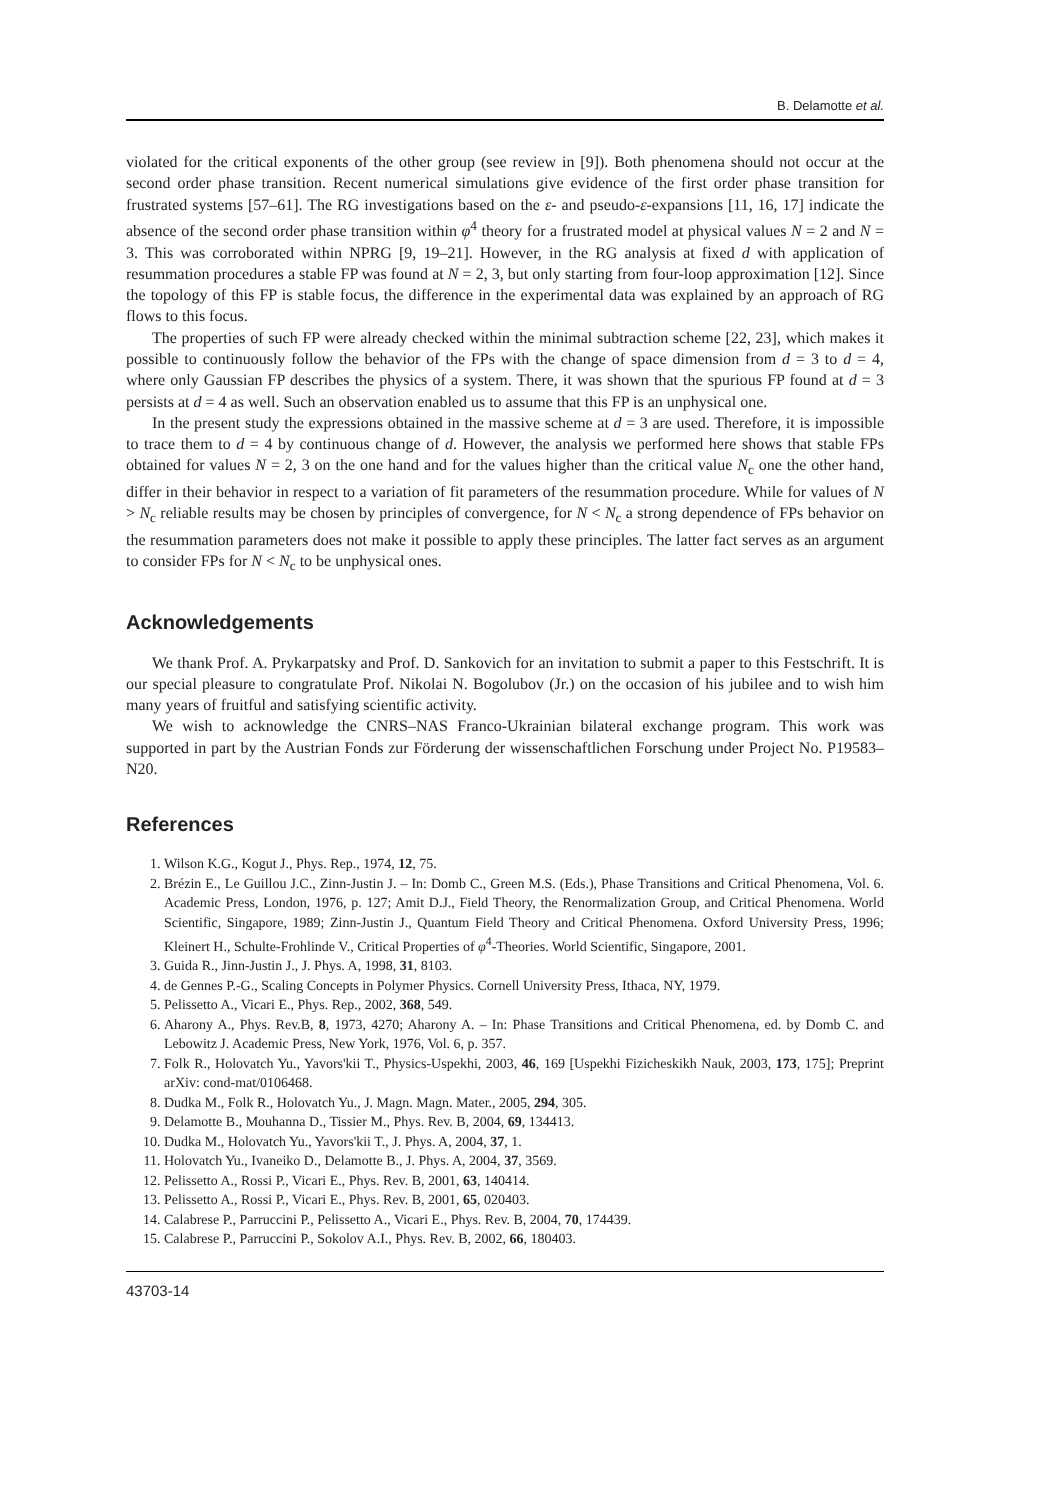B. Delamotte et al.
violated for the critical exponents of the other group (see review in [9]). Both phenomena should not occur at the second order phase transition. Recent numerical simulations give evidence of the first order phase transition for frustrated systems [57–61]. The RG investigations based on the ε- and pseudo-ε-expansions [11, 16, 17] indicate the absence of the second order phase transition within φ<sup>4</sup> theory for a frustrated model at physical values N = 2 and N = 3. This was corroborated within NPRG [9, 19–21]. However, in the RG analysis at fixed d with application of resummation procedures a stable FP was found at N = 2, 3, but only starting from four-loop approximation [12]. Since the topology of this FP is stable focus, the difference in the experimental data was explained by an approach of RG flows to this focus.
The properties of such FP were already checked within the minimal subtraction scheme [22, 23], which makes it possible to continuously follow the behavior of the FPs with the change of space dimension from d = 3 to d = 4, where only Gaussian FP describes the physics of a system. There, it was shown that the spurious FP found at d = 3 persists at d = 4 as well. Such an observation enabled us to assume that this FP is an unphysical one.
In the present study the expressions obtained in the massive scheme at d = 3 are used. Therefore, it is impossible to trace them to d = 4 by continuous change of d. However, the analysis we performed here shows that stable FPs obtained for values N = 2, 3 on the one hand and for the values higher than the critical value N<sub>c</sub> one the other hand, differ in their behavior in respect to a variation of fit parameters of the resummation procedure. While for values of N > N<sub>c</sub> reliable results may be chosen by principles of convergence, for N < N<sub>c</sub> a strong dependence of FPs behavior on the resummation parameters does not make it possible to apply these principles. The latter fact serves as an argument to consider FPs for N < N<sub>c</sub> to be unphysical ones.
Acknowledgements
We thank Prof. A. Prykarpatsky and Prof. D. Sankovich for an invitation to submit a paper to this Festschrift. It is our special pleasure to congratulate Prof. Nikolai N. Bogolubov (Jr.) on the occasion of his jubilee and to wish him many years of fruitful and satisfying scientific activity.
We wish to acknowledge the CNRS–NAS Franco-Ukrainian bilateral exchange program. This work was supported in part by the Austrian Fonds zur Förderung der wissenschaftlichen Forschung under Project No. P19583–N20.
References
1. Wilson K.G., Kogut J., Phys. Rep., 1974, 12, 75.
2. Brézin E., Le Guillou J.C., Zinn-Justin J. – In: Domb C., Green M.S. (Eds.), Phase Transitions and Critical Phenomena, Vol. 6. Academic Press, London, 1976, p. 127; Amit D.J., Field Theory, the Renormalization Group, and Critical Phenomena. World Scientific, Singapore, 1989; Zinn-Justin J., Quantum Field Theory and Critical Phenomena. Oxford University Press, 1996; Kleinert H., Schulte-Frohlinde V., Critical Properties of φ<sup>4</sup>-Theories. World Scientific, Singapore, 2001.
3. Guida R., Jinn-Justin J., J. Phys. A, 1998, 31, 8103.
4. de Gennes P.-G., Scaling Concepts in Polymer Physics. Cornell University Press, Ithaca, NY, 1979.
5. Pelissetto A., Vicari E., Phys. Rep., 2002, 368, 549.
6. Aharony A., Phys. Rev.B, 8, 1973, 4270; Aharony A. – In: Phase Transitions and Critical Phenomena, ed. by Domb C. and Lebowitz J. Academic Press, New York, 1976, Vol. 6, p. 357.
7. Folk R., Holovatch Yu., Yavors'kii T., Physics-Uspekhi, 2003, 46, 169 [Uspekhi Fizicheskikh Nauk, 2003, 173, 175]; Preprint arXiv: cond-mat/0106468.
8. Dudka M., Folk R., Holovatch Yu., J. Magn. Magn. Mater., 2005, 294, 305.
9. Delamotte B., Mouhanna D., Tissier M., Phys. Rev. B, 2004, 69, 134413.
10. Dudka M., Holovatch Yu., Yavors'kii T., J. Phys. A, 2004, 37, 1.
11. Holovatch Yu., Ivaneiko D., Delamotte B., J. Phys. A, 2004, 37, 3569.
12. Pelissetto A., Rossi P., Vicari E., Phys. Rev. B, 2001, 63, 140414.
13. Pelissetto A., Rossi P., Vicari E., Phys. Rev. B, 2001, 65, 020403.
14. Calabrese P., Parruccini P., Pelissetto A., Vicari E., Phys. Rev. B, 2004, 70, 174439.
15. Calabrese P., Parruccini P., Sokolov A.I., Phys. Rev. B, 2002, 66, 180403.
43703-14